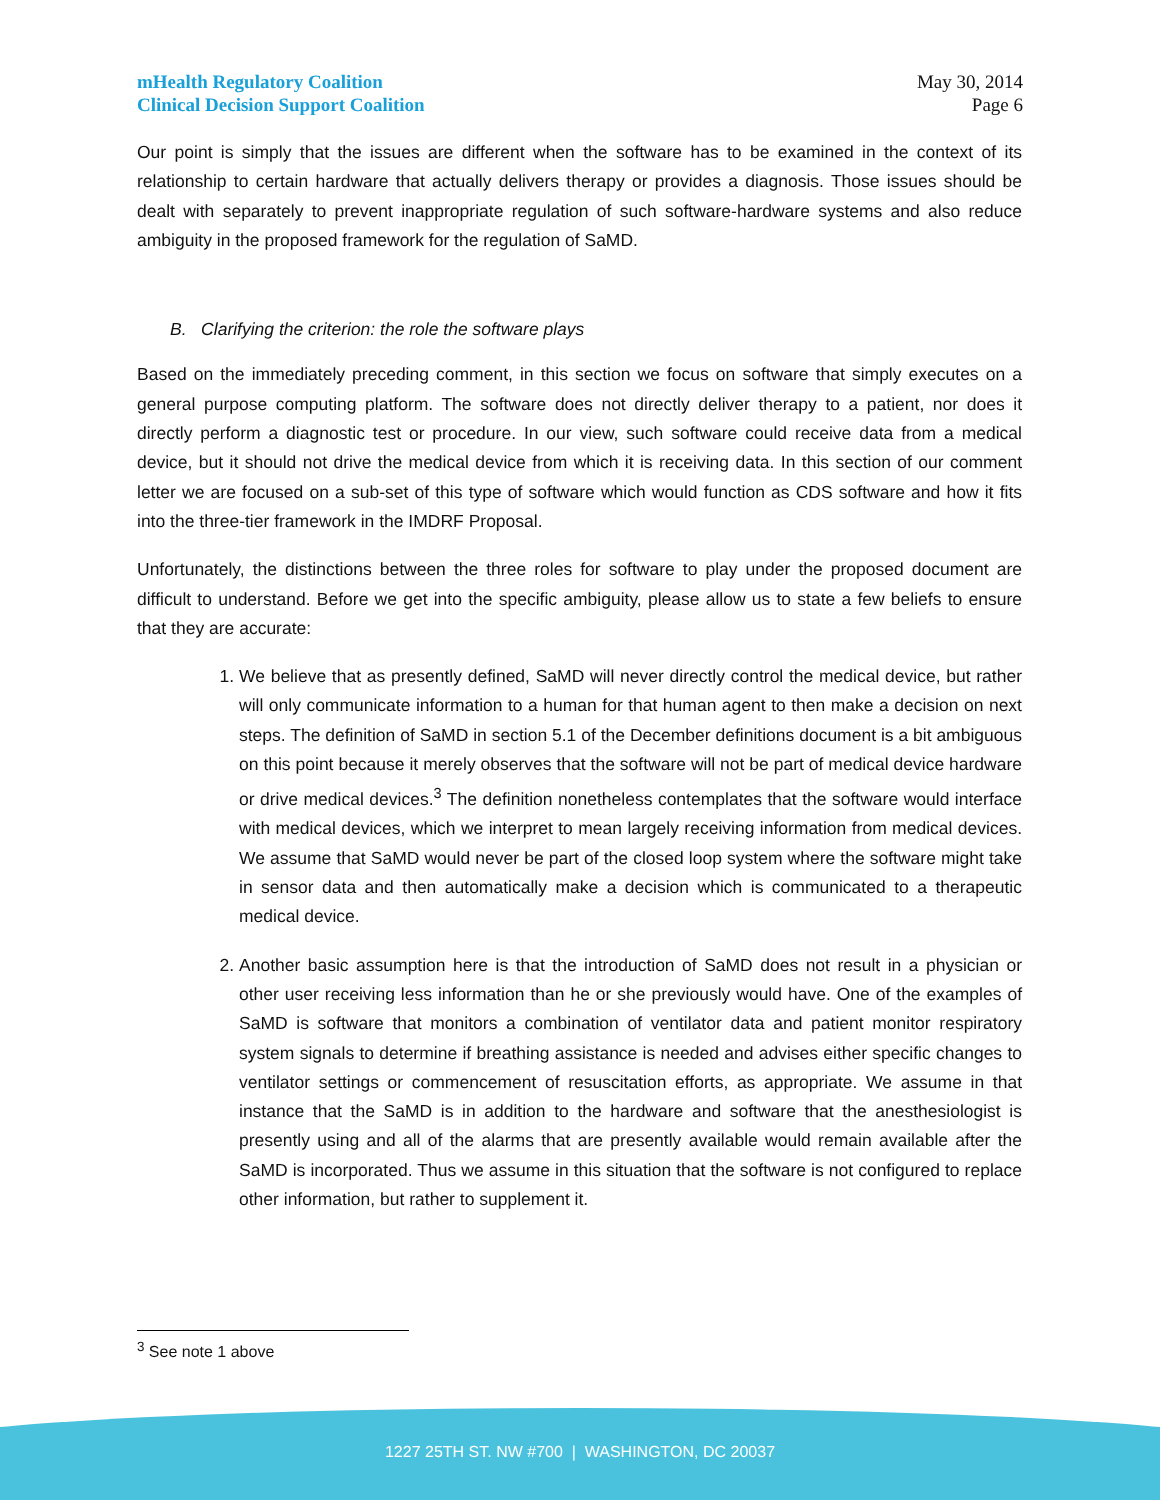mHealth Regulatory Coalition
Clinical Decision Support Coalition
May 30, 2014
Page 6
Our point is simply that the issues are different when the software has to be examined in the context of its relationship to certain hardware that actually delivers therapy or provides a diagnosis. Those issues should be dealt with separately to prevent inappropriate regulation of such software-hardware systems and also reduce ambiguity in the proposed framework for the regulation of SaMD.
B. Clarifying the criterion: the role the software plays
Based on the immediately preceding comment, in this section we focus on software that simply executes on a general purpose computing platform. The software does not directly deliver therapy to a patient, nor does it directly perform a diagnostic test or procedure. In our view, such software could receive data from a medical device, but it should not drive the medical device from which it is receiving data. In this section of our comment letter we are focused on a sub-set of this type of software which would function as CDS software and how it fits into the three-tier framework in the IMDRF Proposal.
Unfortunately, the distinctions between the three roles for software to play under the proposed document are difficult to understand. Before we get into the specific ambiguity, please allow us to state a few beliefs to ensure that they are accurate:
1. We believe that as presently defined, SaMD will never directly control the medical device, but rather will only communicate information to a human for that human agent to then make a decision on next steps. The definition of SaMD in section 5.1 of the December definitions document is a bit ambiguous on this point because it merely observes that the software will not be part of medical device hardware or drive medical devices.<sup>3</sup> The definition nonetheless contemplates that the software would interface with medical devices, which we interpret to mean largely receiving information from medical devices. We assume that SaMD would never be part of the closed loop system where the software might take in sensor data and then automatically make a decision which is communicated to a therapeutic medical device.
2. Another basic assumption here is that the introduction of SaMD does not result in a physician or other user receiving less information than he or she previously would have. One of the examples of SaMD is software that monitors a combination of ventilator data and patient monitor respiratory system signals to determine if breathing assistance is needed and advises either specific changes to ventilator settings or commencement of resuscitation efforts, as appropriate. We assume in that instance that the SaMD is in addition to the hardware and software that the anesthesiologist is presently using and all of the alarms that are presently available would remain available after the SaMD is incorporated. Thus we assume in this situation that the software is not configured to replace other information, but rather to supplement it.
<sup>3</sup> See note 1 above
1227 25TH ST. NW #700 | WASHINGTON, DC 20037